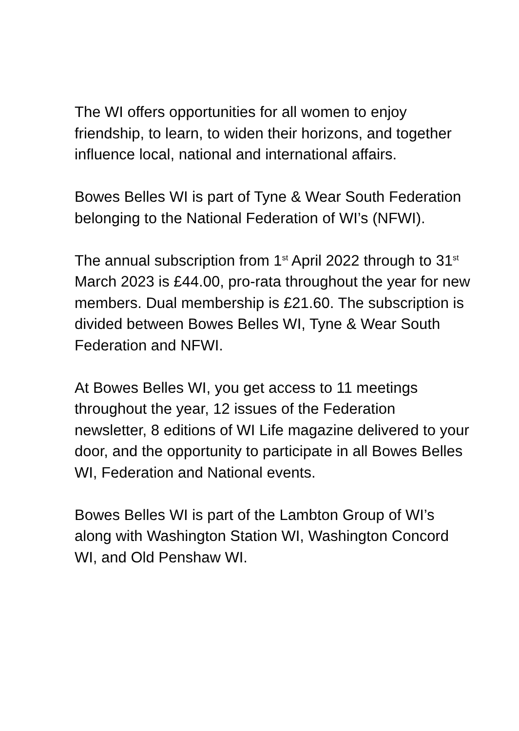The WI offers opportunities for all women to enjoy friendship, to learn, to widen their horizons, and together influence local, national and international affairs.
Bowes Belles WI is part of Tyne & Wear South Federation belonging to the National Federation of WI’s (NFWI).
The annual subscription from 1<sup>st</sup> April 2022 through to 31<sup>st</sup> March 2023 is £44.00, pro-rata throughout the year for new members. Dual membership is £21.60. The subscription is divided between Bowes Belles WI, Tyne & Wear South Federation and NFWI.
At Bowes Belles WI, you get access to 11 meetings throughout the year, 12 issues of the Federation newsletter, 8 editions of WI Life magazine delivered to your door, and the opportunity to participate in all Bowes Belles WI, Federation and National events.
Bowes Belles WI is part of the Lambton Group of WI’s along with Washington Station WI, Washington Concord WI, and Old Penshaw WI.